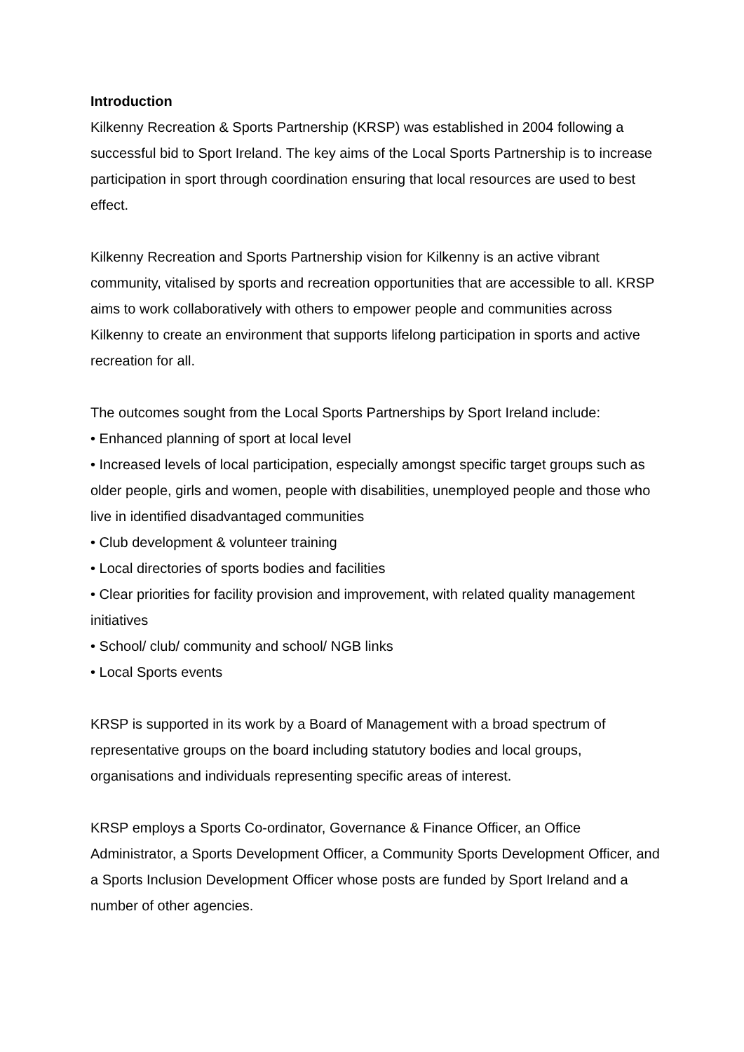Introduction
Kilkenny Recreation & Sports Partnership (KRSP) was established in 2004 following a successful bid to Sport Ireland. The key aims of the Local Sports Partnership is to increase participation in sport through coordination ensuring that local resources are used to best effect.
Kilkenny Recreation and Sports Partnership vision for Kilkenny is an active vibrant community, vitalised by sports and recreation opportunities that are accessible to all. KRSP aims to work collaboratively with others to empower people and communities across Kilkenny to create an environment that supports lifelong participation in sports and active recreation for all.
The outcomes sought from the Local Sports Partnerships by Sport Ireland include:
• Enhanced planning of sport at local level
• Increased levels of local participation, especially amongst specific target groups such as older people, girls and women, people with disabilities, unemployed people and those who live in identified disadvantaged communities
• Club development & volunteer training
• Local directories of sports bodies and facilities
• Clear priorities for facility provision and improvement, with related quality management initiatives
• School/ club/ community and school/ NGB links
• Local Sports events
KRSP is supported in its work by a Board of Management with a broad spectrum of representative groups on the board including statutory bodies and local groups, organisations and individuals representing specific areas of interest.
KRSP employs a Sports Co-ordinator, Governance & Finance Officer, an Office Administrator, a Sports Development Officer, a Community Sports Development Officer, and a Sports Inclusion Development Officer whose posts are funded by Sport Ireland and a number of other agencies.